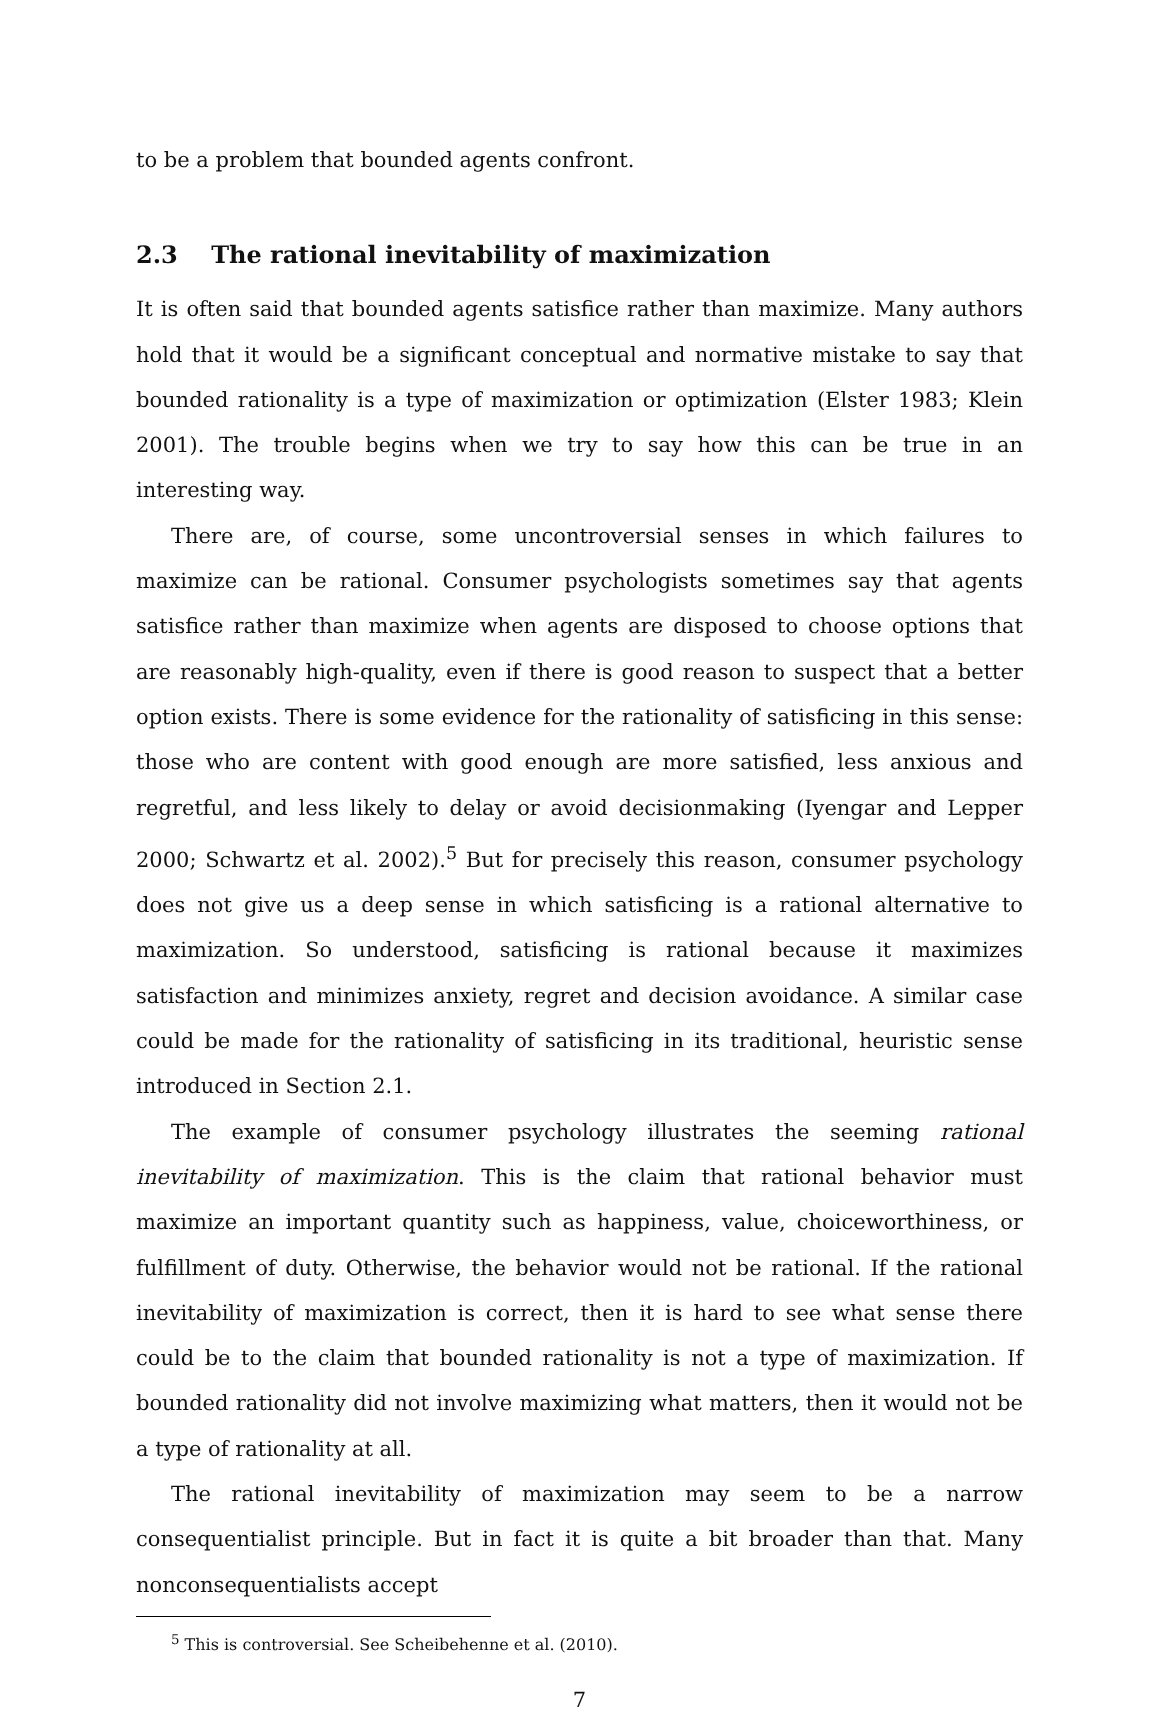to be a problem that bounded agents confront.
2.3 The rational inevitability of maximization
It is often said that bounded agents satisfice rather than maximize. Many authors hold that it would be a significant conceptual and normative mistake to say that bounded rationality is a type of maximization or optimization (Elster 1983; Klein 2001). The trouble begins when we try to say how this can be true in an interesting way.
There are, of course, some uncontroversial senses in which failures to maximize can be rational. Consumer psychologists sometimes say that agents satisfice rather than maximize when agents are disposed to choose options that are reasonably high-quality, even if there is good reason to suspect that a better option exists. There is some evidence for the rationality of satisficing in this sense: those who are content with good enough are more satisfied, less anxious and regretful, and less likely to delay or avoid decisionmaking (Iyengar and Lepper 2000; Schwartz et al. 2002).<sup>5</sup> But for precisely this reason, consumer psychology does not give us a deep sense in which satisficing is a rational alternative to maximization. So understood, satisficing is rational because it maximizes satisfaction and minimizes anxiety, regret and decision avoidance. A similar case could be made for the rationality of satisficing in its traditional, heuristic sense introduced in Section 2.1.
The example of consumer psychology illustrates the seeming rational inevitability of maximization. This is the claim that rational behavior must maximize an important quantity such as happiness, value, choiceworthiness, or fulfillment of duty. Otherwise, the behavior would not be rational. If the rational inevitability of maximization is correct, then it is hard to see what sense there could be to the claim that bounded rationality is not a type of maximization. If bounded rationality did not involve maximizing what matters, then it would not be a type of rationality at all.
The rational inevitability of maximization may seem to be a narrow consequentialist principle. But in fact it is quite a bit broader than that. Many nonconsequentialists accept
<sup>5</sup> This is controversial. See Scheibehenne et al. (2010).
7